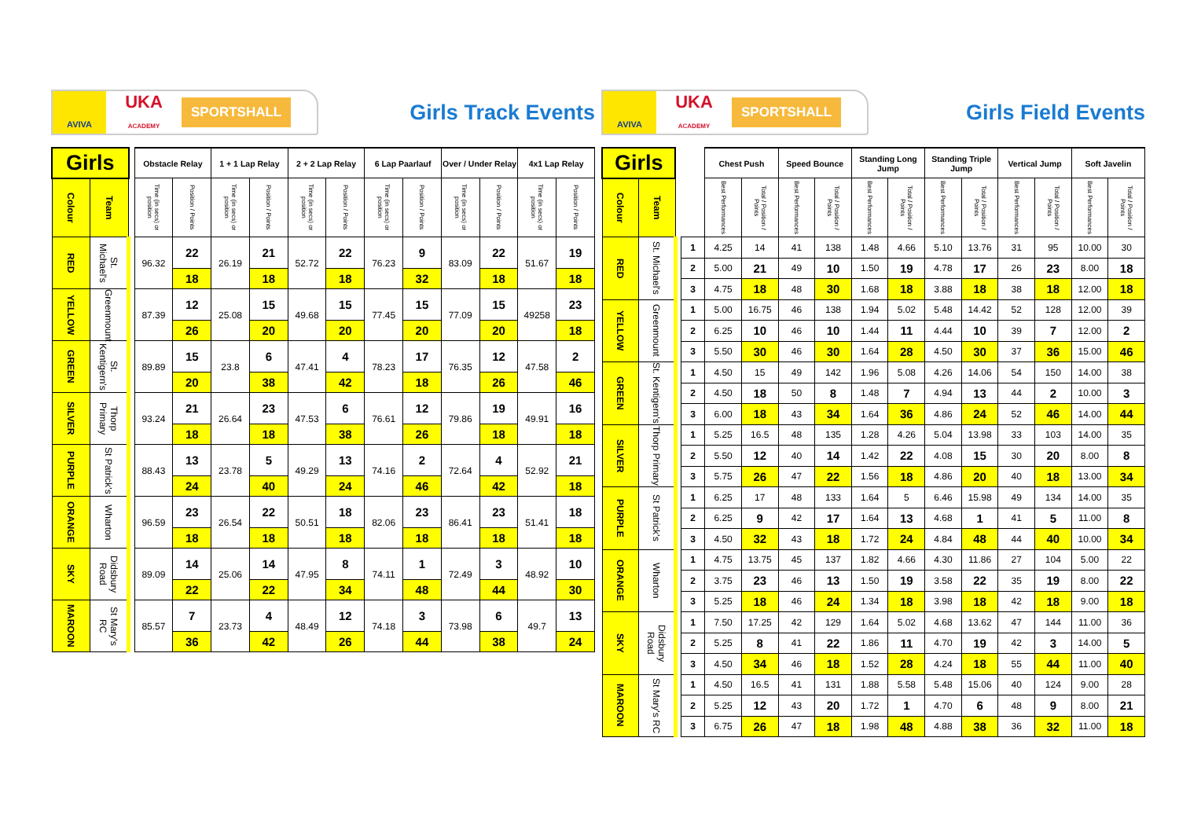AVIVA
UKA
ACADEMY
SPORTSHALL
Girls Track Events
| Girls | | | Obstacle Relay | | 1 + 1 Lap Relay | | 2 + 2 Lap Relay | | 6 Lap Paarlauf | | Over / Under Relay | | 4x1 Lap Relay | |
| --- | --- | --- | --- | --- | --- | --- | --- | --- | --- | --- | --- | --- | --- | --- |
| Colour | Team | | Time (in secs) or position | Position / Points | Time (in secs) or position | Position / Points | Time (in secs) or position | Position / Points | Time (in secs) or position | Position / Points | Time (in secs) or position | Position / Points | Time (in secs) or position | Position / Points |
| RED | St. Michael's | | 96.32 | 22 | 26.19 | 21 | 52.72 | 22 | 76.23 | 9 | 83.09 | 22 | 51.67 | 19 |
| | | | | 18 | | 18 | | 18 | | 32 | | 18 | | 18 |
| YELLOW | Greenmount | | 87.39 | 12 | 25.08 | 15 | 49.68 | 15 | 77.45 | 15 | 77.09 | 15 | 49258 | 23 |
| | | | | 26 | | 20 | | 20 | | 20 | | 20 | | 18 |
| GREEN | St. Kentigern's | | 89.89 | 15 | 23.8 | 6 | 47.41 | 4 | 78.23 | 17 | 76.35 | 12 | 47.58 | 2 |
| | | | | 20 | | 38 | | 42 | | 18 | | 26 | | 46 |
| SILVER | Thorp Primary | | 93.24 | 21 | 26.64 | 23 | 47.53 | 6 | 76.61 | 12 | 79.86 | 19 | 49.91 | 16 |
| | | | | 18 | | 18 | | 38 | | 26 | | 18 | | 18 |
| PURPLE | St Patrick's | | 88.43 | 13 | 23.78 | 5 | 49.29 | 13 | 74.16 | 2 | 72.64 | 4 | 52.92 | 21 |
| | | | | 24 | | 40 | | 24 | | 46 | | 42 | | 18 |
| ORANGE | Wharton | | 96.59 | 23 | 26.54 | 22 | 50.51 | 18 | 82.06 | 23 | 86.41 | 23 | 51.41 | 18 |
| | | | | 18 | | 18 | | 18 | | 18 | | 18 | | 18 |
| SKY | Didsbury Road | | 89.09 | 14 | 25.06 | 14 | 47.95 | 8 | 74.11 | 1 | 72.49 | 3 | 48.92 | 10 |
| | | | | 22 | | 22 | | 34 | | 48 | | 44 | | 30 |
| MAROON | St Mary's RC | | 85.57 | 7 | 23.73 | 4 | 48.49 | 12 | 74.18 | 3 | 73.98 | 6 | 49.7 | 13 |
| | | | | 36 | | 42 | | 26 | | 44 | | 38 | | 24 |
AVIVA
UKA
ACADEMY
SPORTSHALL
Girls Field Events
| Girls | | | | Chest Push | | Speed Bounce | | Standing Long Jump | | Standing Triple Jump | | Vertical Jump | | Soft Javelin | |
| --- | --- | --- | --- | --- | --- | --- | --- | --- | --- | --- | --- | --- | --- | --- | --- |
| Colour | Team | | | Best Performances | Total / Position / Points | Best Performances | Total / Position / Points | Best Performances | Total / Position / Points | Best Performances | Total / Position / Points | Best Performances | Total / Position / Points | Best Performances | Total / Position / Points |
| RED | St. Michael's | | 1 | 4.25 | 14 | 41 | 138 | 1.48 | 4.66 | 5.10 | 13.76 | 31 | 95 | 10.00 | 30 |
| | | | 2 | 5.00 | 21 | 49 | 10 | 1.50 | 19 | 4.78 | 17 | 26 | 23 | 8.00 | 18 |
| | | | 3 | 4.75 | 18 | 48 | 30 | 1.68 | 18 | 3.88 | 18 | 38 | 18 | 12.00 | 18 |
| YELLOW | Greenmount | | 1 | 5.00 | 16.75 | 46 | 138 | 1.94 | 5.02 | 5.48 | 14.42 | 52 | 128 | 12.00 | 39 |
| | | | 2 | 6.25 | 10 | 46 | 10 | 1.44 | 11 | 4.44 | 10 | 39 | 7 | 12.00 | 2 |
| | | | 3 | 5.50 | 30 | 46 | 30 | 1.64 | 28 | 4.50 | 30 | 37 | 36 | 15.00 | 46 |
| GREEN | St. Kentigern's | | 1 | 4.50 | 15 | 49 | 142 | 1.96 | 5.08 | 4.26 | 14.06 | 54 | 150 | 14.00 | 38 |
| | | | 2 | 4.50 | 18 | 50 | 8 | 1.48 | 7 | 4.94 | 13 | 44 | 2 | 10.00 | 3 |
| | | | 3 | 6.00 | 18 | 43 | 34 | 1.64 | 36 | 4.86 | 24 | 52 | 46 | 14.00 | 44 |
| SILVER | Thorp Primary | | 1 | 5.25 | 16.5 | 48 | 135 | 1.28 | 4.26 | 5.04 | 13.98 | 33 | 103 | 14.00 | 35 |
| | | | 2 | 5.50 | 12 | 40 | 14 | 1.42 | 22 | 4.08 | 15 | 30 | 20 | 8.00 | 8 |
| | | | 3 | 5.75 | 26 | 47 | 22 | 1.56 | 18 | 4.86 | 20 | 40 | 18 | 13.00 | 34 |
| PURPLE | St Patrick's | | 1 | 6.25 | 17 | 48 | 133 | 1.64 | 5 | 6.46 | 15.98 | 49 | 134 | 14.00 | 35 |
| | | | 2 | 6.25 | 9 | 42 | 17 | 1.64 | 13 | 4.68 | 1 | 41 | 5 | 11.00 | 8 |
| | | | 3 | 4.50 | 32 | 43 | 18 | 1.72 | 24 | 4.84 | 48 | 44 | 40 | 10.00 | 34 |
| ORANGE | Wharton | | 1 | 4.75 | 13.75 | 45 | 137 | 1.82 | 4.66 | 4.30 | 11.86 | 27 | 104 | 5.00 | 22 |
| | | | 2 | 3.75 | 23 | 46 | 13 | 1.50 | 19 | 3.58 | 22 | 35 | 19 | 8.00 | 22 |
| | | | 3 | 5.25 | 18 | 46 | 24 | 1.34 | 18 | 3.98 | 18 | 42 | 18 | 9.00 | 18 |
| SKY | Didsbury Road | | 1 | 7.50 | 17.25 | 42 | 129 | 1.64 | 5.02 | 4.68 | 13.62 | 47 | 144 | 11.00 | 36 |
| | | | 2 | 5.25 | 8 | 41 | 22 | 1.86 | 11 | 4.70 | 19 | 42 | 3 | 14.00 | 5 |
| | | | 3 | 4.50 | 34 | 46 | 18 | 1.52 | 28 | 4.24 | 18 | 55 | 44 | 11.00 | 40 |
| MAROON | St Mary's RC | | 1 | 4.50 | 16.5 | 41 | 131 | 1.88 | 5.58 | 5.48 | 15.06 | 40 | 124 | 9.00 | 28 |
| | | | 2 | 5.25 | 12 | 43 | 20 | 1.72 | 1 | 4.70 | 6 | 48 | 9 | 8.00 | 21 |
| | | | 3 | 6.75 | 26 | 47 | 18 | 1.98 | 48 | 4.88 | 38 | 36 | 32 | 11.00 | 18 |